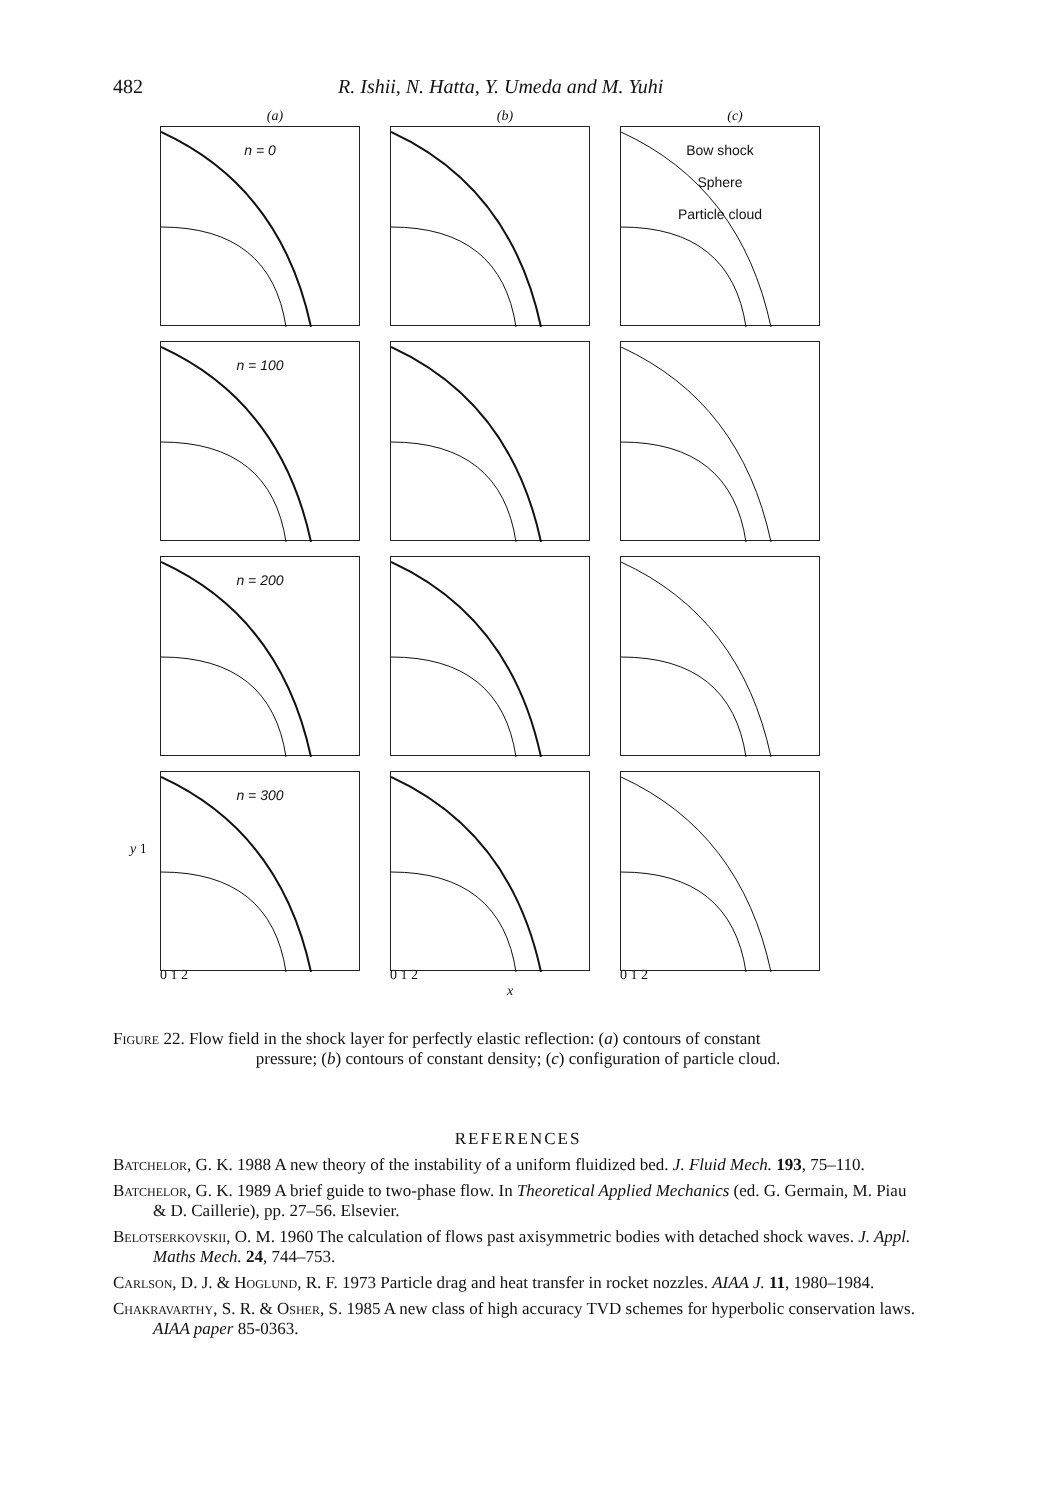482 R. Ishii, N. Hatta, Y. Umeda and M. Yuhi
(a) (b) (c)
n = 0
Bow shock
Sphere
Particle cloud
n = 100
n = 200
n = 300
y 1
0 1 2 0 1 2 0 1 2
x
Figure 22. Flow field in the shock layer for perfectly elastic reflection: (a) contours of constant
pressure; (b) contours of constant density; (c) configuration of particle cloud.
REFERENCES
Batchelor, G. K. 1988 A new theory of the instability of a uniform fluidized bed. J. Fluid Mech. 193, 75–110.
Batchelor, G. K. 1989 A brief guide to two-phase flow. In Theoretical Applied Mechanics (ed. G. Germain, M. Piau & D. Caillerie), pp. 27–56. Elsevier.
Belotserkovskii, O. M. 1960 The calculation of flows past axisymmetric bodies with detached shock waves. J. Appl. Maths Mech. 24, 744–753.
Carlson, D. J. & Hoglund, R. F. 1973 Particle drag and heat transfer in rocket nozzles. AIAA J. 11, 1980–1984.
Chakravarthy, S. R. & Osher, S. 1985 A new class of high accuracy TVD schemes for hyperbolic conservation laws. AIAA paper 85-0363.